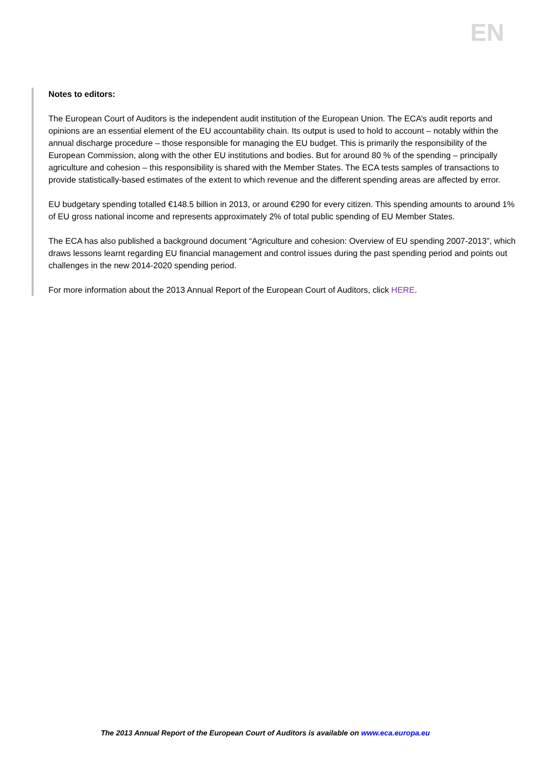EN
Notes to editors:
The European Court of Auditors is the independent audit institution of the European Union. The ECA’s audit reports and opinions are an essential element of the EU accountability chain. Its output is used to hold to account – notably within the annual discharge procedure – those responsible for managing the EU budget. This is primarily the responsibility of the European Commission, along with the other EU institutions and bodies. But for around 80 % of the spending – principally agriculture and cohesion – this responsibility is shared with the Member States. The ECA tests samples of transactions to provide statistically-based estimates of the extent to which revenue and the different spending areas are affected by error.
EU budgetary spending totalled €148.5 billion in 2013, or around €290 for every citizen. This spending amounts to around 1% of EU gross national income and represents approximately 2% of total public spending of EU Member States.
The ECA has also published a background document “Agriculture and cohesion: Overview of EU spending 2007-2013”, which draws lessons learnt regarding EU financial management and control issues during the past spending period and points out challenges in the new 2014-2020 spending period.
For more information about the 2013 Annual Report of the European Court of Auditors, click HERE.
The 2013 Annual Report of the European Court of Auditors is available on www.eca.europa.eu